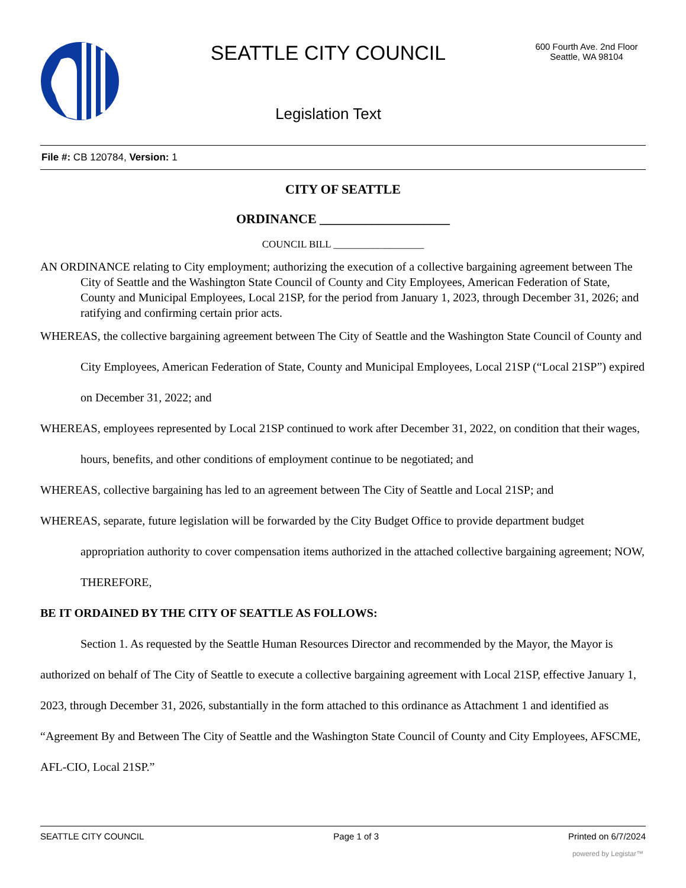SEATTLE CITY COUNCIL
Legislation Text
600 Fourth Ave. 2nd Floor
Seattle, WA 98104
File #: CB 120784, Version: 1
CITY OF SEATTLE
ORDINANCE ____________________
COUNCIL BILL __________________
AN ORDINANCE relating to City employment; authorizing the execution of a collective bargaining agreement between The City of Seattle and the Washington State Council of County and City Employees, American Federation of State, County and Municipal Employees, Local 21SP, for the period from January 1, 2023, through December 31, 2026; and ratifying and confirming certain prior acts.
WHEREAS, the collective bargaining agreement between The City of Seattle and the Washington State Council of County and City Employees, American Federation of State, County and Municipal Employees, Local 21SP (“Local 21SP”) expired on December 31, 2022; and
WHEREAS, employees represented by Local 21SP continued to work after December 31, 2022, on condition that their wages, hours, benefits, and other conditions of employment continue to be negotiated; and
WHEREAS, collective bargaining has led to an agreement between The City of Seattle and Local 21SP; and
WHEREAS, separate, future legislation will be forwarded by the City Budget Office to provide department budget appropriation authority to cover compensation items authorized in the attached collective bargaining agreement; NOW, THEREFORE,
BE IT ORDAINED BY THE CITY OF SEATTLE AS FOLLOWS:
Section 1. As requested by the Seattle Human Resources Director and recommended by the Mayor, the Mayor is authorized on behalf of The City of Seattle to execute a collective bargaining agreement with Local 21SP, effective January 1, 2023, through December 31, 2026, substantially in the form attached to this ordinance as Attachment 1 and identified as “Agreement By and Between The City of Seattle and the Washington State Council of County and City Employees, AFSCME, AFL-CIO, Local 21SP.”
SEATTLE CITY COUNCIL Page 1 of 3 Printed on 6/7/2024
powered by Legistar™